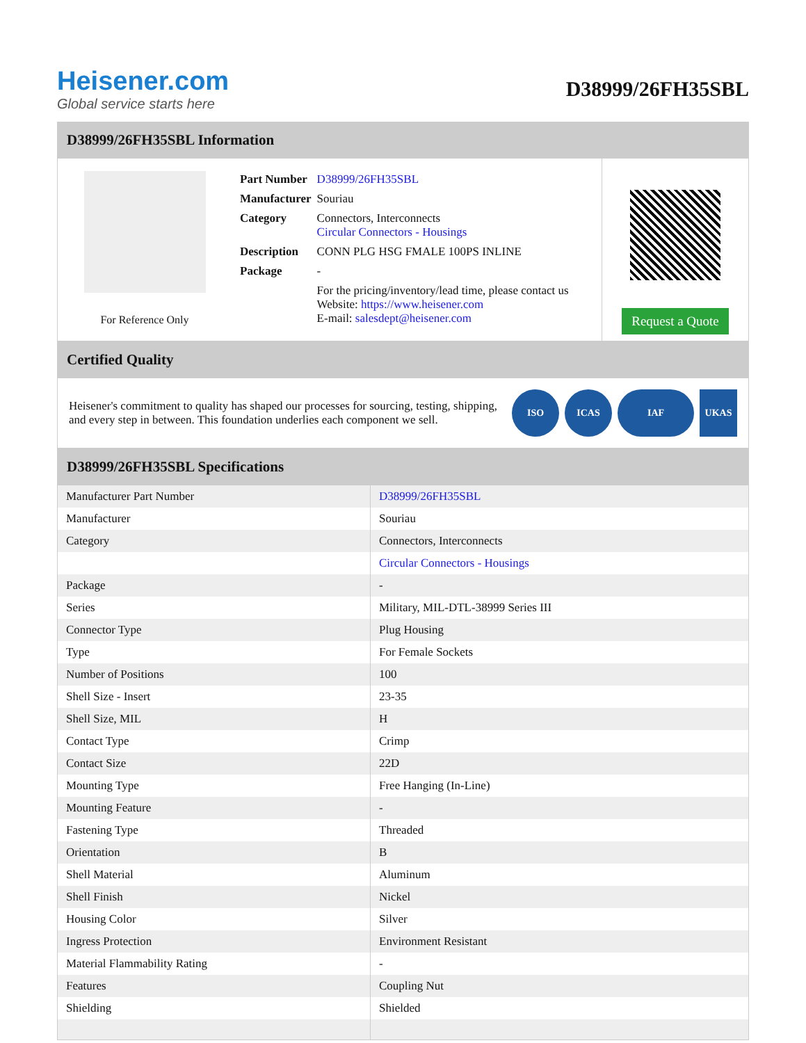Heisener.com
Global service starts here
D38999/26FH35SBL
D38999/26FH35SBL Information
For Reference Only
| Part Number | D38999/26FH35SBL |
| Manufacturer | Souriau |
| Category | Connectors, Interconnects Circular Connectors - Housings |
| Description | CONN PLG HSG FMALE 100PS INLINE |
| Package | - |
| | For the pricing/inventory/lead time, please contact us Website: https://www.heisener.com E-mail: salesdept@heisener.com |
Request a Quote
Certified Quality
Heisener's commitment to quality has shaped our processes for sourcing, testing, shipping, and every step in between. This foundation underlies each component we sell.
ISO ICAS IAF UKAS
D38999/26FH35SBL Specifications
| Manufacturer Part Number | D38999/26FH35SBL |
| Manufacturer | Souriau |
| Category | Connectors, Interconnects |
| | Circular Connectors - Housings |
| Package | - |
| Series | Military, MIL-DTL-38999 Series III |
| Connector Type | Plug Housing |
| Type | For Female Sockets |
| Number of Positions | 100 |
| Shell Size - Insert | 23-35 |
| Shell Size, MIL | H |
| Contact Type | Crimp |
| Contact Size | 22D |
| Mounting Type | Free Hanging (In-Line) |
| Mounting Feature | - |
| Fastening Type | Threaded |
| Orientation | B |
| Shell Material | Aluminum |
| Shell Finish | Nickel |
| Housing Color | Silver |
| Ingress Protection | Environment Resistant |
| Material Flammability Rating | - |
| Features | Coupling Nut |
| Shielding | Shielded |